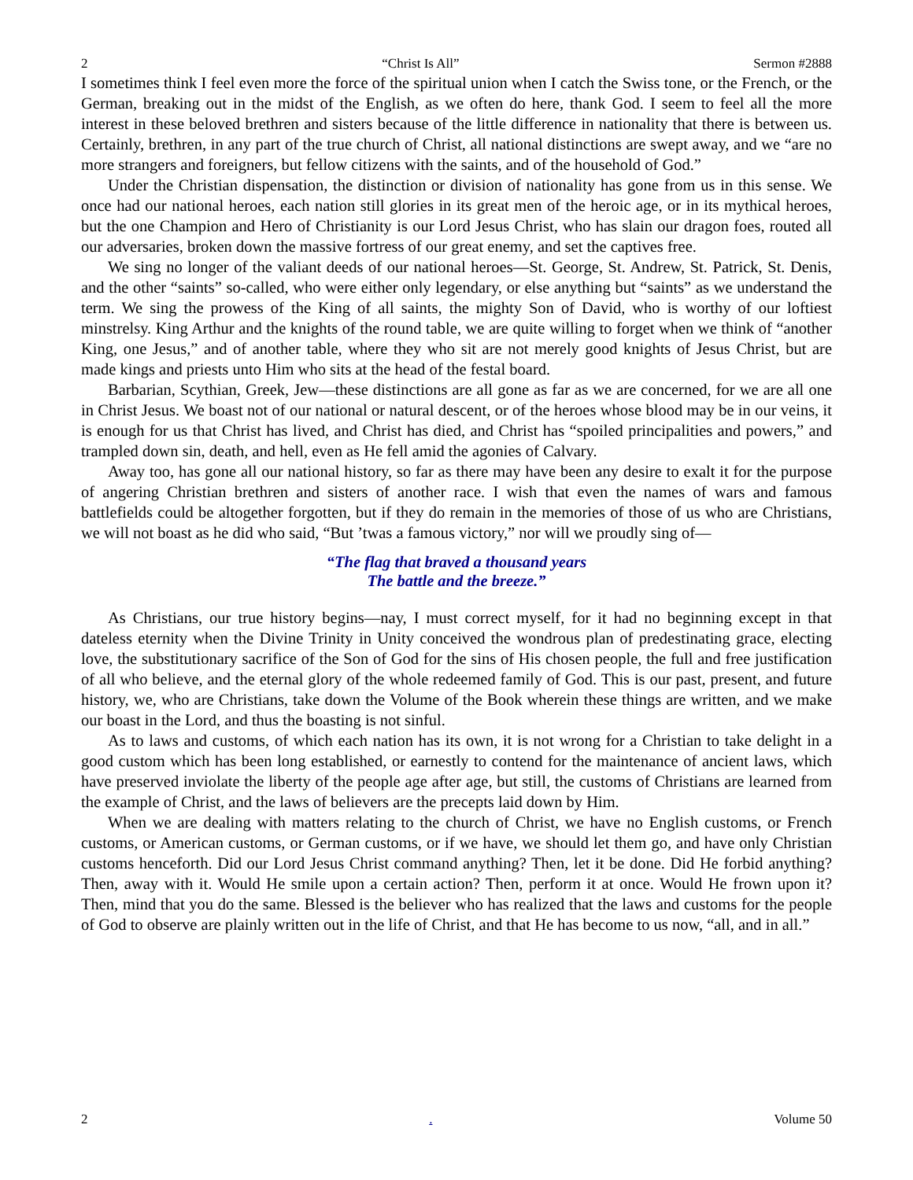2 “Christ Is All” Sermon #2888
I sometimes think I feel even more the force of the spiritual union when I catch the Swiss tone, or the French, or the German, breaking out in the midst of the English, as we often do here, thank God. I seem to feel all the more interest in these beloved brethren and sisters because of the little difference in nationality that there is between us. Certainly, brethren, in any part of the true church of Christ, all national distinctions are swept away, and we “are no more strangers and foreigners, but fellow citizens with the saints, and of the household of God.”
Under the Christian dispensation, the distinction or division of nationality has gone from us in this sense. We once had our national heroes, each nation still glories in its great men of the heroic age, or in its mythical heroes, but the one Champion and Hero of Christianity is our Lord Jesus Christ, who has slain our dragon foes, routed all our adversaries, broken down the massive fortress of our great enemy, and set the captives free.
We sing no longer of the valiant deeds of our national heroes—St. George, St. Andrew, St. Patrick, St. Denis, and the other “saints” so-called, who were either only legendary, or else anything but “saints” as we understand the term. We sing the prowess of the King of all saints, the mighty Son of David, who is worthy of our loftiest minstrelsy. King Arthur and the knights of the round table, we are quite willing to forget when we think of “another King, one Jesus,” and of another table, where they who sit are not merely good knights of Jesus Christ, but are made kings and priests unto Him who sits at the head of the festal board.
Barbarian, Scythian, Greek, Jew—these distinctions are all gone as far as we are concerned, for we are all one in Christ Jesus. We boast not of our national or natural descent, or of the heroes whose blood may be in our veins, it is enough for us that Christ has lived, and Christ has died, and Christ has “spoiled principalities and powers,” and trampled down sin, death, and hell, even as He fell amid the agonies of Calvary.
Away too, has gone all our national history, so far as there may have been any desire to exalt it for the purpose of angering Christian brethren and sisters of another race. I wish that even the names of wars and famous battlefields could be altogether forgotten, but if they do remain in the memories of those of us who are Christians, we will not boast as he did who said, “But ’twas a famous victory,” nor will we proudly sing of—
“The flag that braved a thousand years
The battle and the breeze.”
As Christians, our true history begins—nay, I must correct myself, for it had no beginning except in that dateless eternity when the Divine Trinity in Unity conceived the wondrous plan of predestinating grace, electing love, the substitutionary sacrifice of the Son of God for the sins of His chosen people, the full and free justification of all who believe, and the eternal glory of the whole redeemed family of God. This is our past, present, and future history, we, who are Christians, take down the Volume of the Book wherein these things are written, and we make our boast in the Lord, and thus the boasting is not sinful.
As to laws and customs, of which each nation has its own, it is not wrong for a Christian to take delight in a good custom which has been long established, or earnestly to contend for the maintenance of ancient laws, which have preserved inviolate the liberty of the people age after age, but still, the customs of Christians are learned from the example of Christ, and the laws of believers are the precepts laid down by Him.
When we are dealing with matters relating to the church of Christ, we have no English customs, or French customs, or American customs, or German customs, or if we have, we should let them go, and have only Christian customs henceforth. Did our Lord Jesus Christ command anything? Then, let it be done. Did He forbid anything? Then, away with it. Would He smile upon a certain action? Then, perform it at once. Would He frown upon it? Then, mind that you do the same. Blessed is the believer who has realized that the laws and customs for the people of God to observe are plainly written out in the life of Christ, and that He has become to us now, “all, and in all.”
2. Volume 50